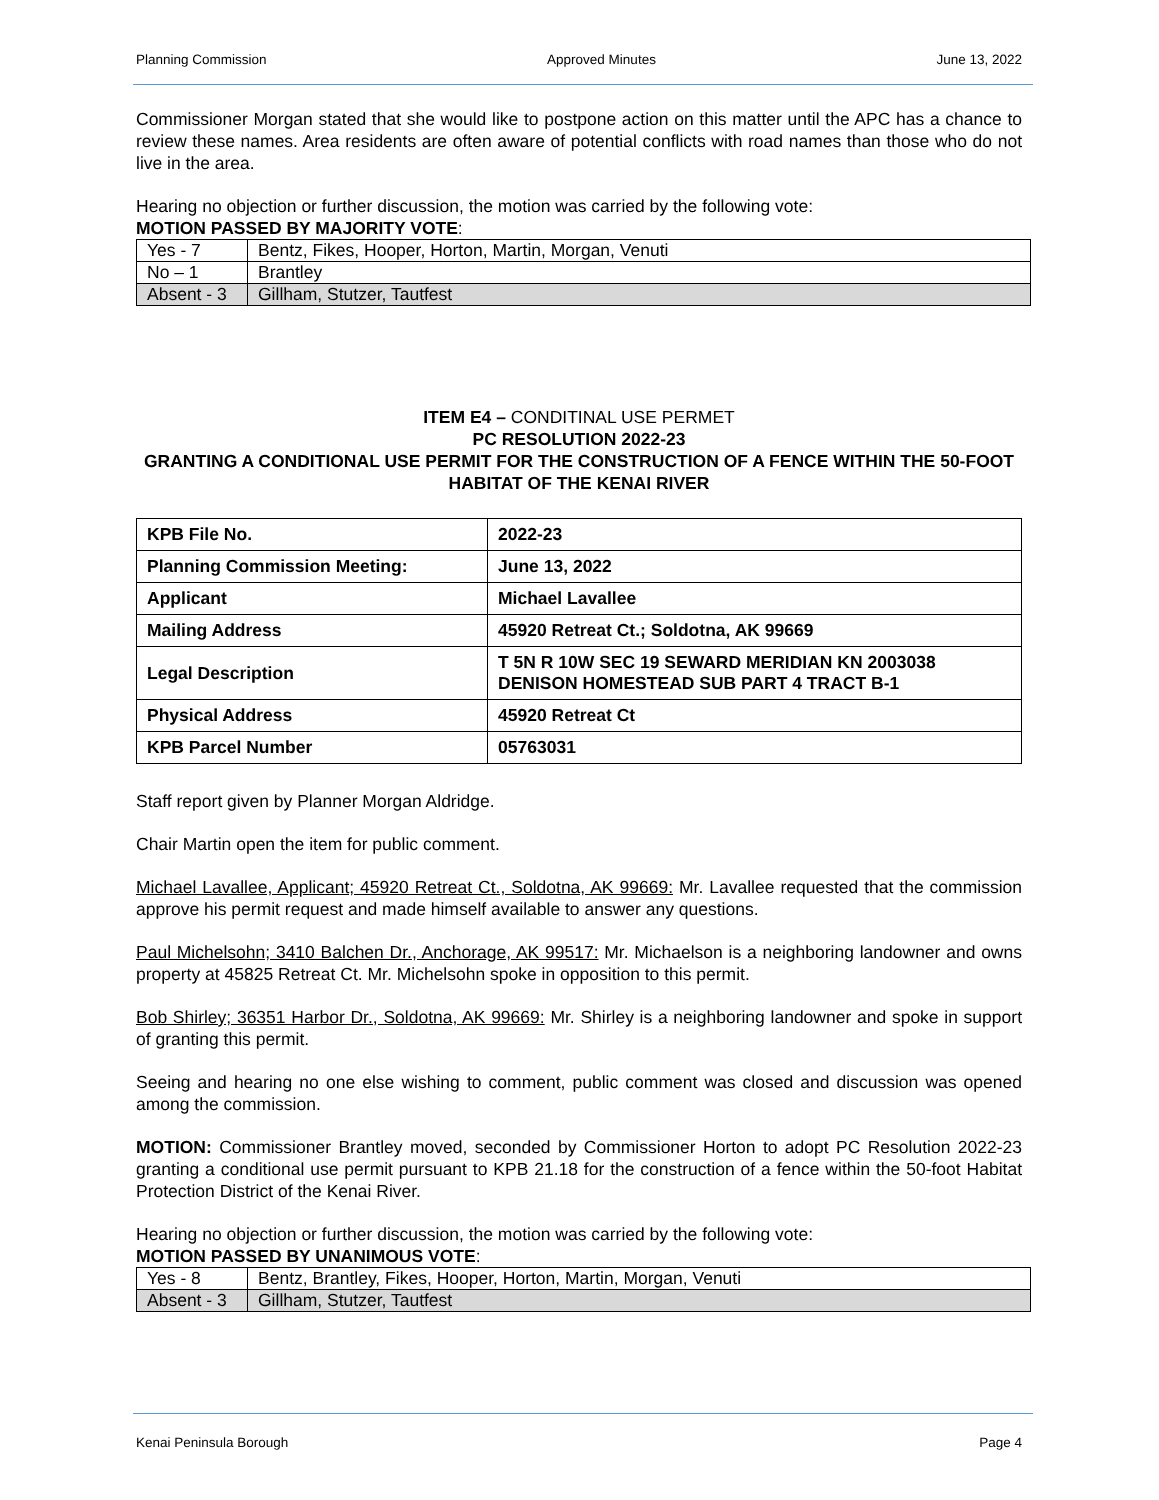Planning Commission Approved Minutes June 13, 2022
Commissioner Morgan stated that she would like to postpone action on this matter until the APC has a chance to review these names. Area residents are often aware of potential conflicts with road names than those who do not live in the area.
Hearing no objection or further discussion, the motion was carried by the following vote:
MOTION PASSED BY MAJORITY VOTE:
| Yes - 7 | Bentz, Fikes, Hooper, Horton, Martin, Morgan, Venuti |
| No – 1 | Brantley |
| Absent - 3 | Gillham, Stutzer, Tautfest |
ITEM E4 – CONDITINAL USE PERMET
PC RESOLUTION 2022-23
GRANTING A CONDITIONAL USE PERMIT FOR THE CONSTRUCTION OF A FENCE WITHIN THE 50-FOOT HABITAT OF THE KENAI RIVER
| KPB File No. | 2022-23 |
| Planning Commission Meeting: | June 13, 2022 |
| Applicant | Michael Lavallee |
| Mailing Address | 45920 Retreat Ct.; Soldotna, AK 99669 |
| Legal Description | T 5N R 10W SEC 19 SEWARD MERIDIAN KN 2003038 DENISON HOMESTEAD SUB PART 4 TRACT B-1 |
| Physical Address | 45920 Retreat Ct |
| KPB Parcel Number | 05763031 |
Staff report given by Planner Morgan Aldridge.
Chair Martin open the item for public comment.
Michael Lavallee, Applicant; 45920 Retreat Ct., Soldotna, AK 99669: Mr. Lavallee requested that the commission approve his permit request and made himself available to answer any questions.
Paul Michelsohn; 3410 Balchen Dr., Anchorage, AK 99517: Mr. Michaelson is a neighboring landowner and owns property at 45825 Retreat Ct. Mr. Michelsohn spoke in opposition to this permit.
Bob Shirley; 36351 Harbor Dr., Soldotna, AK 99669: Mr. Shirley is a neighboring landowner and spoke in support of granting this permit.
Seeing and hearing no one else wishing to comment, public comment was closed and discussion was opened among the commission.
MOTION: Commissioner Brantley moved, seconded by Commissioner Horton to adopt PC Resolution 2022-23 granting a conditional use permit pursuant to KPB 21.18 for the construction of a fence within the 50-foot Habitat Protection District of the Kenai River.
Hearing no objection or further discussion, the motion was carried by the following vote:
MOTION PASSED BY UNANIMOUS VOTE:
| Yes - 8 | Bentz, Brantley, Fikes, Hooper, Horton, Martin, Morgan, Venuti |
| Absent - 3 | Gillham, Stutzer, Tautfest |
Kenai Peninsula Borough Page 4